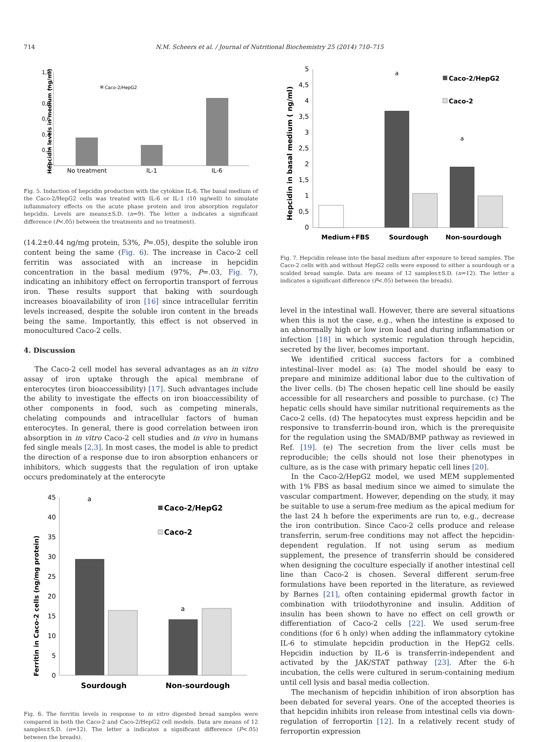714 N.M. Scheers et al. / Journal of Nutritional Biochemistry 25 (2014) 710–715
Hepcidin levels in medium (ng/ml)
0
0,2
0,4
0,6
0,8
1
1,2
Caco-2/HepG2
No treatment
IL-1
IL-6
Fig. 5. Induction of hepcidin production with the cytokine IL-6. The basal medium of the Caco-2/HepG2 cells was treated with IL-6 or IL-1 (10 ng/well) to simulate inflammatory effects on the acute phase protein and iron absorption regulator hepcidin. Levels are means±S.D. (n=9). The letter a indicates a significant difference (P<.05) between the treatments and no treatment).
(14.2±0.44 ng/mg protein, 53%, P=.05), despite the soluble iron content being the same (Fig. 6). The increase in Caco-2 cell ferritin was associated with an increase in hepcidin concentration in the basal medium (97%, P=.03, Fig. 7), indicating an inhibitory effect on ferroportin transport of ferrous iron. These results support that baking with sourdough increases bioavailability of iron [16] since intracellular ferritin levels increased, despite the soluble iron content in the breads being the same. Importantly, this effect is not observed in monocultured Caco-2 cells.
4. Discussion
The Caco-2 cell model has several advantages as an in vitro assay of iron uptake through the apical membrane of enterocytes (iron bioaccessibility) [17]. Such advantages include the ability to investigate the effects on iron bioaccessibility of other components in food, such as competing minerals, chelating compounds and intracellular factors of human enterocytes. In general, there is good correlation between iron absorption in in vitro Caco-2 cell studies and in vivo in humans fed single meals [2,3]. In most cases, the model is able to predict the direction of a response due to iron absorption enhancers or inhibitors, which suggests that the regulation of iron uptake occurs predominately at the enterocyte
Ferritin in Caco-2 cells (ng/mg protein)
0
5
10
15
20
25
30
35
40
45
a
a
Caco-2/HepG2
Caco-2
Sourdough
Non-sourdough
Fig. 6. The ferritin levels in response to in vitro digested bread samples were compared in both the Caco-2 and Caco-2/HepG2 cell models. Data are means of 12 samples±S.D. (n=12). The letter a indicates a significant difference (P<.05) between the breads).
Hepcidin in basal medium ( ng/ml)
0
0,5
1
1,5
2
2,5
3
3,5
4
4,5
5
a
a
Caco-2/HepG2
Caco-2
Medium+FBS
Sourdough
Non-sourdough
Fig. 7. Hepcidin release into the basal medium after exposure to bread samples. The Caco-2 cells with and without HepG2 cells were exposed to either a sourdough or a scalded bread sample. Data are means of 12 samples±S.D. (n=12). The letter a indicates a significant difference (P<.05) between the breads).
level in the intestinal wall. However, there are several situations when this is not the case, e.g., when the intestine is exposed to an abnormally high or low iron load and during inflammation or infection [18] in which systemic regulation through hepcidin, secreted by the liver, becomes important.
We identified critical success factors for a combined intestinal–liver model as: (a) The model should be easy to prepare and minimize additional labor due to the cultivation of the liver cells. (b) The chosen hepatic cell line should be easily accessible for all researchers and possible to purchase. (c) The hepatic cells should have similar nutritional requirements as the Caco-2 cells. (d) The hepatocytes must express hepcidin and be responsive to transferrin-bound iron, which is the prerequisite for the regulation using the SMAD/BMP pathway as reviewed in Ref. [19]. (e) The secretion from the liver cells must be reproducible; the cells should not lose their phenotypes in culture, as is the case with primary hepatic cell lines [20].
In the Caco-2/HepG2 model, we used MEM supplemented with 1% FBS as basal medium since we aimed to simulate the vascular compartment. However, depending on the study, it may be suitable to use a serum-free medium as the apical medium for the last 24 h before the experiments are run to, e.g., decrease the iron contribution. Since Caco-2 cells produce and release transferrin, serum-free conditions may not affect the hepcidin-dependent regulation. If not using serum as medium supplement, the presence of transferrin should be considered when designing the coculture especially if another intestinal cell line than Caco-2 is chosen. Several different serum-free formulations have been reported in the literature, as reviewed by Barnes [21], often containing epidermal growth factor in combination with triiodothyronine and insulin. Addition of insulin has been shown to have no effect on cell growth or differentiation of Caco-2 cells [22]. We used serum-free conditions (for 6 h only) when adding the inflammatory cytokine IL-6 to stimulate hepcidin production in the HepG2 cells. Hepcidin induction by IL-6 is transferrin-independent and activated by the JAK/STAT pathway [23]. After the 6-h incubation, the cells were cultured in serum-containing medium until cell lysis and basal media collection.
The mechanism of hepcidin inhibition of iron absorption has been debated for several years. One of the accepted theories is that hepcidin inhibits iron release from intestinal cells via down-regulation of ferroportin [12]. In a relatively recent study of ferroportin expression